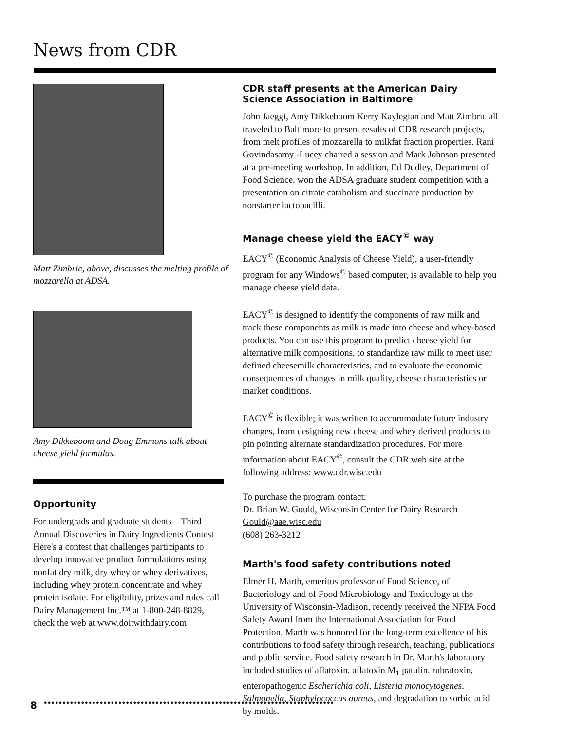News from CDR
Matt Zimbric, above, discusses the melting profile of mozzarella at ADSA.
Amy Dikkeboom and Doug Emmons talk about cheese yield formulas.
Opportunity
For undergrads and graduate students—Third Annual Discoveries in Dairy Ingredients Contest Here's a contest that challenges participants to develop innovative product formulations using nonfat dry milk, dry whey or whey derivatives, including whey protein concentrate and whey protein isolate. For eligibility, prizes and rules call Dairy Management Inc.™ at 1-800-248-8829, check the web at www.doitwithdairy.com
CDR staff presents at the American Dairy Science Association in Baltimore
John Jaeggi, Amy Dikkeboom Kerry Kaylegian and Matt Zimbric all traveled to Baltimore to present results of CDR research projects, from melt profiles of mozzarella to milkfat fraction properties. Rani Govindasamy -Lucey chaired a session and Mark Johnson presented at a pre-meeting workshop. In addition, Ed Dudley, Department of Food Science, won the ADSA graduate student competition with a presentation on citrate catabolism and succinate production by nonstarter lactobacilli.
Manage cheese yield the EACY<sup>©</sup> way
EACY<sup>©</sup> (Economic Analysis of Cheese Yield), a user-friendly program for any Windows<sup>©</sup> based computer, is available to help you manage cheese yield data.
EACY<sup>©</sup> is designed to identify the components of raw milk and track these components as milk is made into cheese and whey-based products. You can use this program to predict cheese yield for alternative milk compositions, to standardize raw milk to meet user defined cheesemilk characteristics, and to evaluate the economic consequences of changes in milk quality, cheese characteristics or market conditions.
EACY<sup>©</sup> is flexible; it was written to accommodate future industry changes, from designing new cheese and whey derived products to pin pointing alternate standardization procedures. For more information about EACY<sup>©</sup>, consult the CDR web site at the following address: www.cdr.wisc.edu
To purchase the program contact:
Dr. Brian W. Gould, Wisconsin Center for Dairy Research
Gould@aae.wisc.edu
(608) 263-3212
Marth's food safety contributions noted
Elmer H. Marth, emeritus professor of Food Science, of Bacteriology and of Food Microbiology and Toxicology at the University of Wisconsin-Madison, recently received the NFPA Food Safety Award from the International Association for Food Protection. Marth was honored for the long-term excellence of his contributions to food safety through research, teaching, publications and public service. Food safety research in Dr. Marth's laboratory included studies of aflatoxin, aflatoxin M<sub>1</sub> patulin, rubratoxin, enteropathogenic Escherichia coli, Listeria monocytogenes, Salmonella, Staphylococcus aureus, and degradation to sorbic acid by molds.
8 ●●●●●●●●●●●●●●●●●●●●●●●●●●●●●●●●●●●●●●●●●●●●●●●●●●●●●●●●●●●●●●●●●●●●●●●●●●●●●●